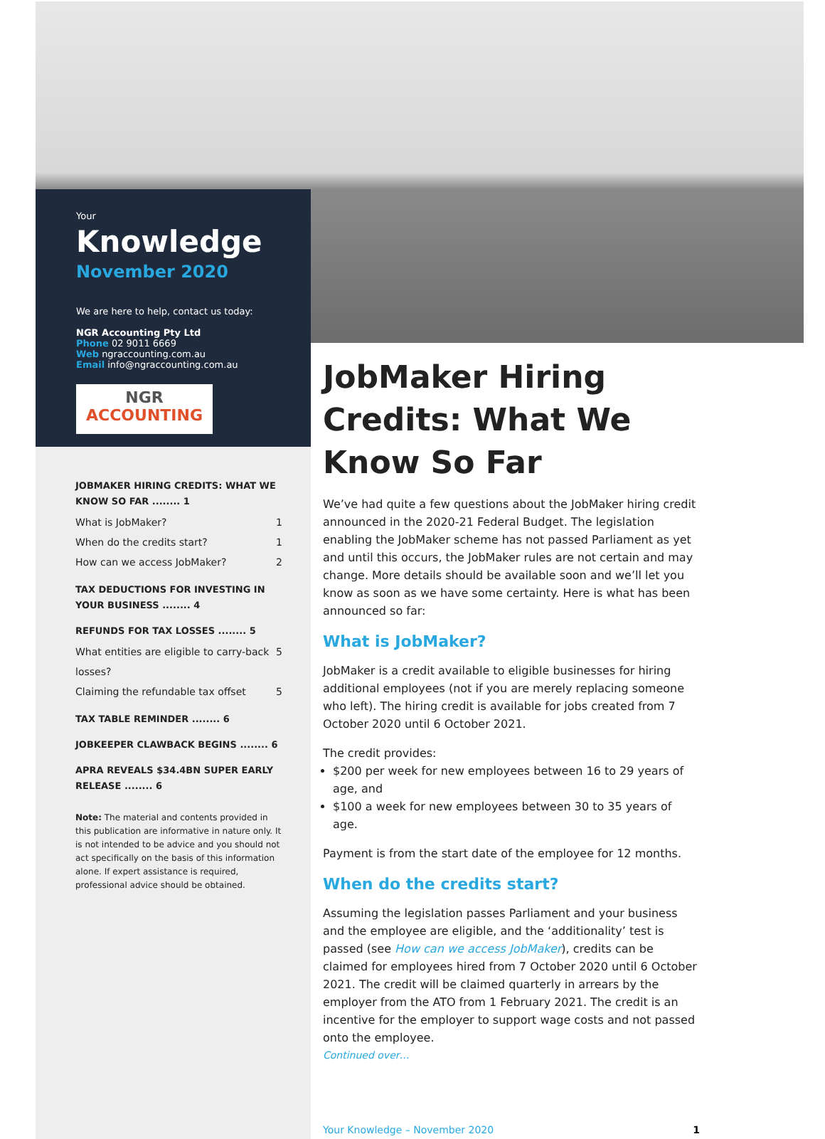Your
Knowledge
November 2020
We are here to help, contact us today:
NGR Accounting Pty Ltd
Phone 02 9011 6669
Web ngraccounting.com.au
Email info@ngraccounting.com.au
NGR
ACCOUNTING
JOBMAKER HIRING CREDITS: WHAT WE KNOW SO FAR ........ 1
What is JobMaker? 1
When do the credits start? 1
How can we access JobMaker? 2
TAX DEDUCTIONS FOR INVESTING IN YOUR BUSINESS ........ 4
REFUNDS FOR TAX LOSSES ........ 5
What entities are eligible to carry-back losses? 5
Claiming the refundable tax offset 5
TAX TABLE REMINDER ........ 6
JOBKEEPER CLAWBACK BEGINS ........ 6
APRA REVEALS $34.4BN SUPER EARLY RELEASE ........ 6
Note: The material and contents provided in this publication are informative in nature only. It is not intended to be advice and you should not act specifically on the basis of this information alone. If expert assistance is required, professional advice should be obtained.
JobMaker Hiring Credits: What We Know So Far
We’ve had quite a few questions about the JobMaker hiring credit announced in the 2020-21 Federal Budget. The legislation enabling the JobMaker scheme has not passed Parliament as yet and until this occurs, the JobMaker rules are not certain and may change. More details should be available soon and we’ll let you know as soon as we have some certainty. Here is what has been announced so far:
What is JobMaker?
JobMaker is a credit available to eligible businesses for hiring additional employees (not if you are merely replacing someone who left). The hiring credit is available for jobs created from 7 October 2020 until 6 October 2021.
The credit provides:
$200 per week for new employees between 16 to 29 years of age, and
$100 a week for new employees between 30 to 35 years of age.
Payment is from the start date of the employee for 12 months.
When do the credits start?
Assuming the legislation passes Parliament and your business and the employee are eligible, and the ‘additionality’ test is passed (see How can we access JobMaker), credits can be claimed for employees hired from 7 October 2020 until 6 October 2021. The credit will be claimed quarterly in arrears by the employer from the ATO from 1 February 2021. The credit is an incentive for the employer to support wage costs and not passed onto the employee.
Continued over…
Your Knowledge – November 2020 1